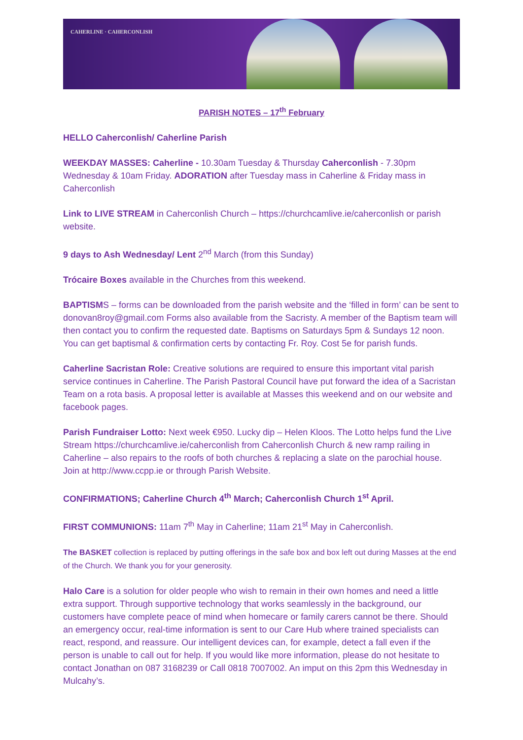CAHERLINE · CAHERCONLISH
PARISH NOTES – 17<sup>th</sup> February
HELLO Caherconlish/ Caherline Parish
WEEKDAY MASSES: Caherline - 10.30am Tuesday & Thursday Caherconlish - 7.30pm Wednesday & 10am Friday. ADORATION after Tuesday mass in Caherline & Friday mass in Caherconlish
Link to LIVE STREAM in Caherconlish Church – https://churchcamlive.ie/caherconlish or parish website.
9 days to Ash Wednesday/ Lent 2<sup>nd</sup> March (from this Sunday)
Trócaire Boxes available in the Churches from this weekend.
BAPTISMS – forms can be downloaded from the parish website and the ‘filled in form’ can be sent to donovan8roy@gmail.com Forms also available from the Sacristy. A member of the Baptism team will then contact you to confirm the requested date. Baptisms on Saturdays 5pm & Sundays 12 noon. You can get baptismal & confirmation certs by contacting Fr. Roy. Cost 5e for parish funds.
Caherline Sacristan Role: Creative solutions are required to ensure this important vital parish service continues in Caherline. The Parish Pastoral Council have put forward the idea of a Sacristan Team on a rota basis. A proposal letter is available at Masses this weekend and on our website and facebook pages.
Parish Fundraiser Lotto: Next week €950. Lucky dip – Helen Kloos. The Lotto helps fund the Live Stream https://churchcamlive.ie/caherconlish from Caherconlish Church & new ramp railing in Caherline – also repairs to the roofs of both churches & replacing a slate on the parochial house. Join at http://www.ccpp.ie or through Parish Website.
CONFIRMATIONS; Caherline Church 4<sup>th</sup> March; Caherconlish Church 1<sup>st</sup> April.
FIRST COMMUNIONS: 11am 7<sup>th</sup> May in Caherline; 11am 21<sup>st</sup> May in Caherconlish.
The BASKET collection is replaced by putting offerings in the safe box and box left out during Masses at the end of the Church. We thank you for your generosity.
Halo Care is a solution for older people who wish to remain in their own homes and need a little extra support. Through supportive technology that works seamlessly in the background, our customers have complete peace of mind when homecare or family carers cannot be there. Should an emergency occur, real-time information is sent to our Care Hub where trained specialists can react, respond, and reassure. Our intelligent devices can, for example, detect a fall even if the person is unable to call out for help. If you would like more information, please do not hesitate to contact Jonathan on 087 3168239 or Call 0818 7007002. An imput on this 2pm this Wednesday in Mulcahy’s.